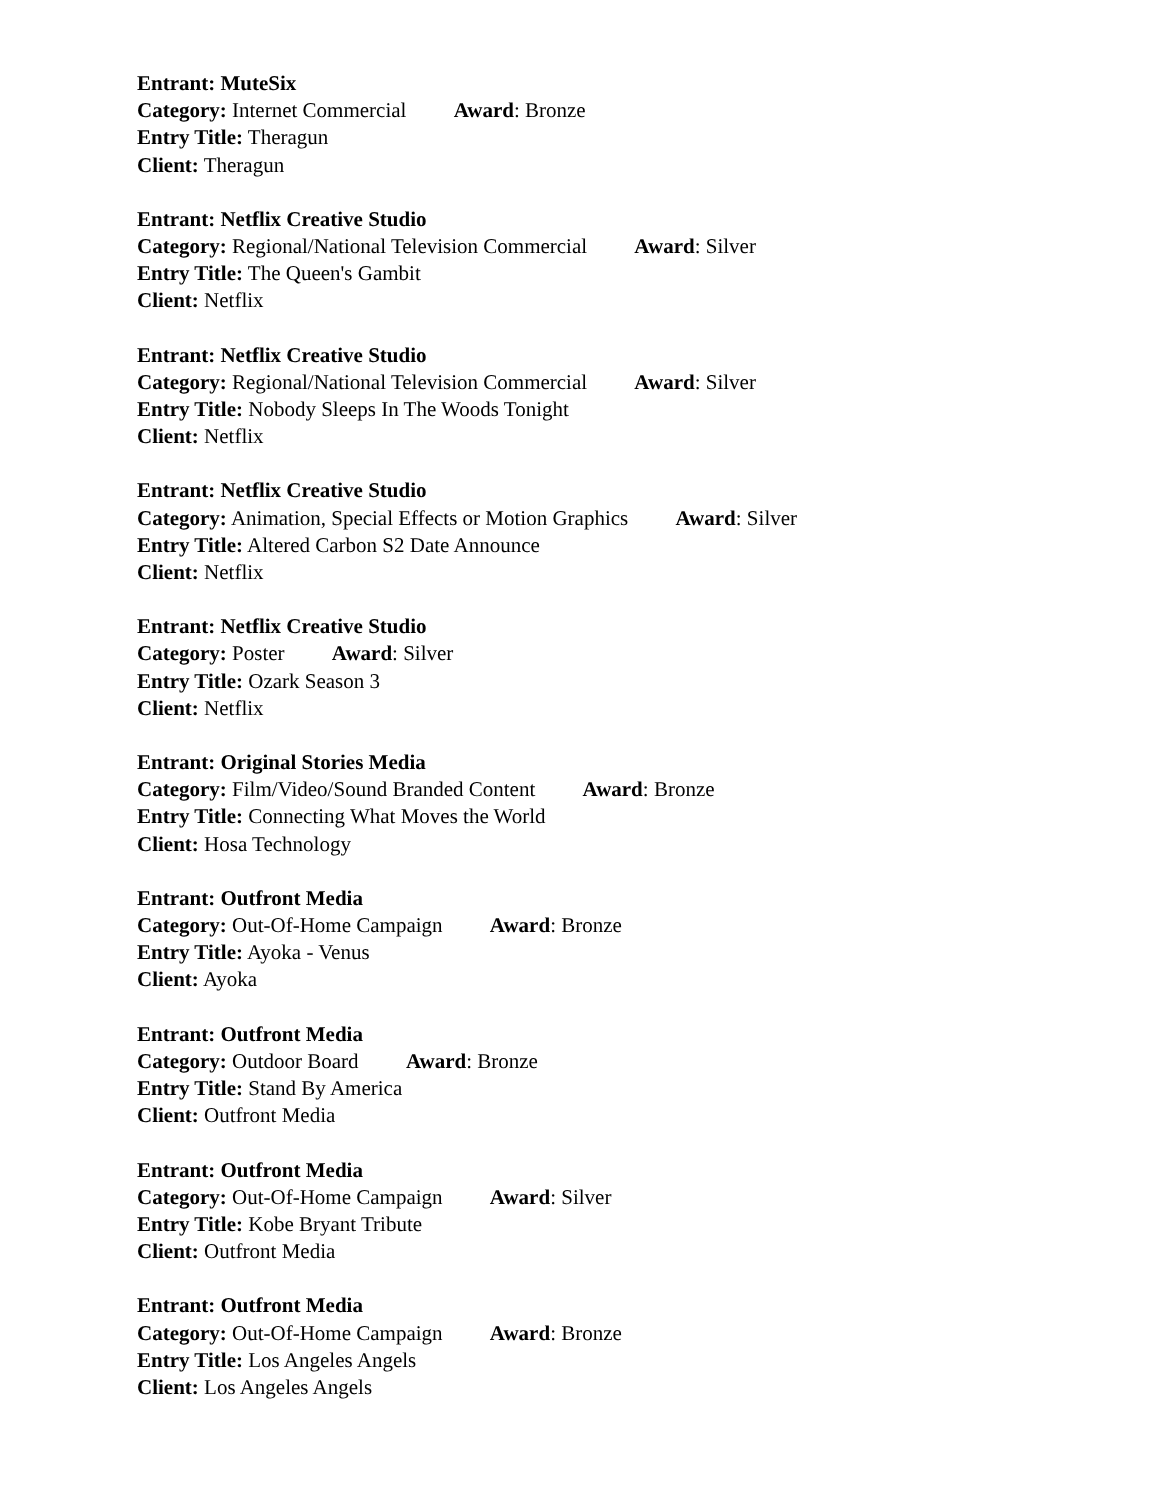Entrant: MuteSix
Category: Internet Commercial Award: Bronze
Entry Title: Theragun
Client: Theragun
Entrant: Netflix Creative Studio
Category: Regional/National Television Commercial Award: Silver
Entry Title: The Queen's Gambit
Client: Netflix
Entrant: Netflix Creative Studio
Category: Regional/National Television Commercial Award: Silver
Entry Title: Nobody Sleeps In The Woods Tonight
Client: Netflix
Entrant: Netflix Creative Studio
Category: Animation, Special Effects or Motion Graphics Award: Silver
Entry Title: Altered Carbon S2 Date Announce
Client: Netflix
Entrant: Netflix Creative Studio
Category: Poster Award: Silver
Entry Title: Ozark Season 3
Client: Netflix
Entrant: Original Stories Media
Category: Film/Video/Sound Branded Content Award: Bronze
Entry Title: Connecting What Moves the World
Client: Hosa Technology
Entrant: Outfront Media
Category: Out-Of-Home Campaign Award: Bronze
Entry Title: Ayoka - Venus
Client: Ayoka
Entrant: Outfront Media
Category: Outdoor Board Award: Bronze
Entry Title: Stand By America
Client: Outfront Media
Entrant: Outfront Media
Category: Out-Of-Home Campaign Award: Silver
Entry Title: Kobe Bryant Tribute
Client: Outfront Media
Entrant: Outfront Media
Category: Out-Of-Home Campaign Award: Bronze
Entry Title: Los Angeles Angels
Client: Los Angeles Angels